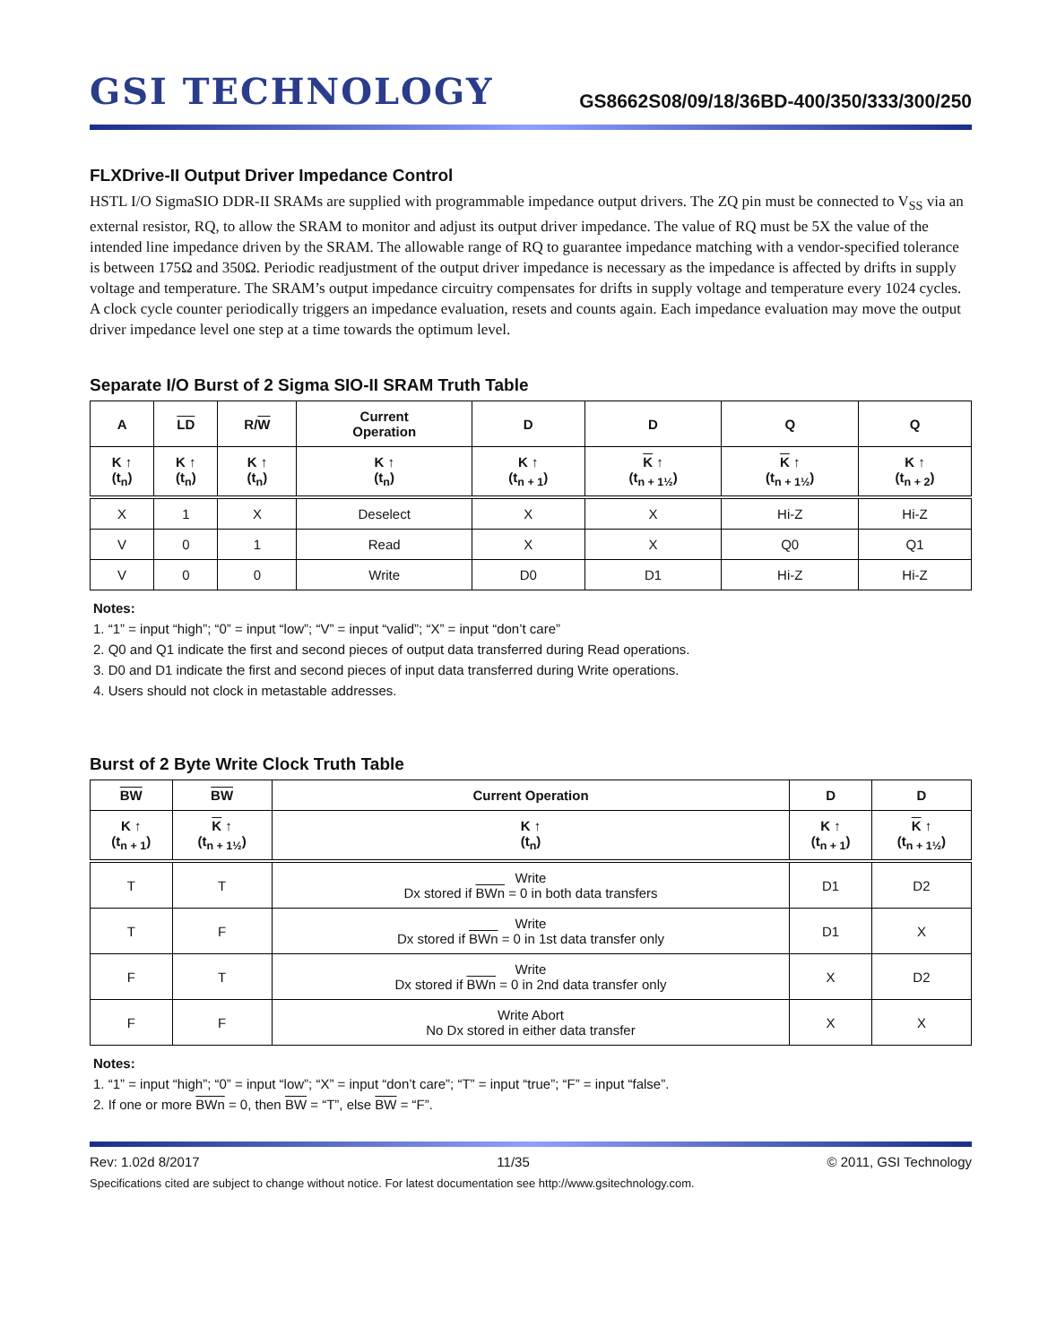GSI TECHNOLOGY
GS8662S08/09/18/36BD-400/350/333/300/250
FLXDrive-II Output Driver Impedance Control
HSTL I/O SigmaSIO DDR-II SRAMs are supplied with programmable impedance output drivers. The ZQ pin must be connected to V<sub>SS</sub> via an external resistor, RQ, to allow the SRAM to monitor and adjust its output driver impedance. The value of RQ must be 5X the value of the intended line impedance driven by the SRAM. The allowable range of RQ to guarantee impedance matching with a vendor-specified tolerance is between 175Ω and 350Ω. Periodic readjustment of the output driver impedance is necessary as the impedance is affected by drifts in supply voltage and temperature. The SRAM’s output impedance circuitry compensates for drifts in supply voltage and temperature every 1024 cycles. A clock cycle counter periodically triggers an impedance evaluation, resets and counts again. Each impedance evaluation may move the output driver impedance level one step at a time towards the optimum level.
Separate I/O Burst of 2 Sigma SIO-II SRAM Truth Table
| A | LD | R/ W | Current Operation | D | D | Q | Q |
| --- | --- | --- | --- | --- | --- | --- | --- |
| K ↑ (t<sub>n</sub>) | K ↑ (t<sub>n</sub>) | K ↑ (t<sub>n</sub>) | K ↑ (t<sub>n</sub>) | K ↑ (t<sub>n + 1</sub>) | K ↑ (t<sub>n + 1½</sub>) | K ↑ (t<sub>n + 1½</sub>) | K ↑ (t<sub>n + 2</sub>) |
| X | 1 | X | Deselect | X | X | Hi-Z | Hi-Z |
| V | 0 | 1 | Read | X | X | Q0 | Q1 |
| V | 0 | 0 | Write | D0 | D1 | Hi-Z | Hi-Z |
Notes:
1. “1” = input “high”; “0” = input “low”; “V” = input “valid”; “X” = input “don’t care”
2. Q0 and Q1 indicate the first and second pieces of output data transferred during Read operations.
3. D0 and D1 indicate the first and second pieces of input data transferred during Write operations.
4. Users should not clock in metastable addresses.
Burst of 2 Byte Write Clock Truth Table
| BW | BW | Current Operation | D | D |
| --- | --- | --- | --- | --- |
| K ↑ (t<sub>n + 1</sub>) | K ↑ (t<sub>n + 1½</sub>) | K ↑ (t<sub>n</sub>) | K ↑ (t<sub>n + 1</sub>) | K ↑ (t<sub>n + 1½</sub>) |
| T | T | Write Dx stored if BWn = 0 in both data transfers | D1 | D2 |
| T | F | Write Dx stored if BWn = 0 in 1st data transfer only | D1 | X |
| F | T | Write Dx stored if BWn = 0 in 2nd data transfer only | X | D2 |
| F | F | Write Abort No Dx stored in either data transfer | X | X |
Notes:
1. “1” = input “high”; “0” = input “low”; “X” = input “don’t care”; “T” = input “true”; “F” = input “false”.
2. If one or more BWn = 0, then BW = “T”, else BW = “F”.
Rev: 1.02d 8/2017 11/35 © 2011, GSI Technology
Specifications cited are subject to change without notice. For latest documentation see http://www.gsitechnology.com.